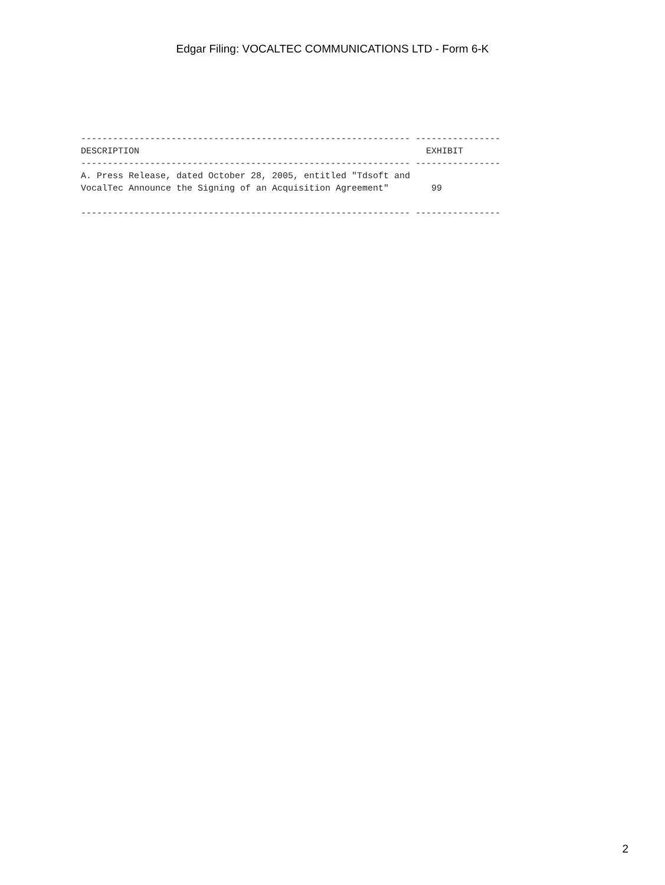Edgar Filing: VOCALTEC COMMUNICATIONS LTD - Form 6-K
| DESCRIPTION | EXHIBIT |
| --- | --- |
-------------------------------------------------------------- ----------------
DESCRIPTION                                                      EXHIBIT
-------------------------------------------------------------- ----------------
A. Press Release, dated October 28, 2005, entitled "Tdsoft and
VocalTec Announce the Signing of an Acquisition Agreement"        99

-------------------------------------------------------------- ----------------
2